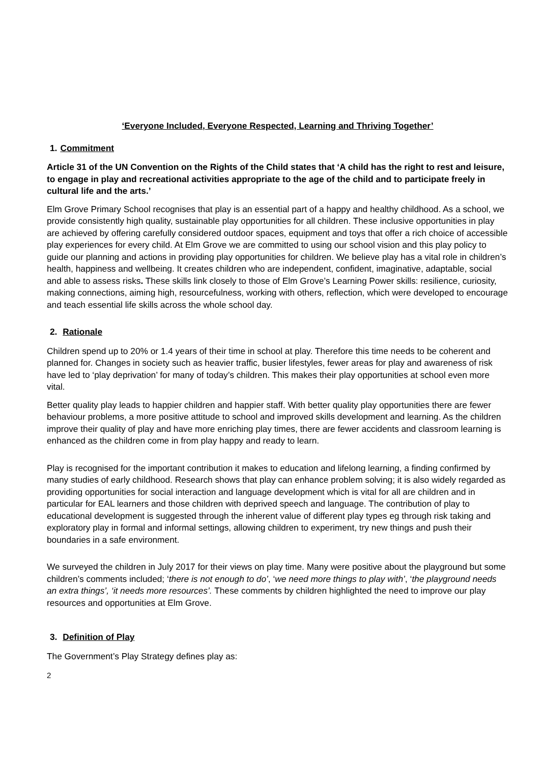‘Everyone Included, Everyone Respected, Learning and Thriving Together’
1. Commitment
Article 31 of the UN Convention on the Rights of the Child states that ‘A child has the right to rest and leisure, to engage in play and recreational activities appropriate to the age of the child and to participate freely in cultural life and the arts.’
Elm Grove Primary School recognises that play is an essential part of a happy and healthy childhood. As a school, we provide consistently high quality, sustainable play opportunities for all children. These inclusive opportunities in play are achieved by offering carefully considered outdoor spaces, equipment and toys that offer a rich choice of accessible play experiences for every child. At Elm Grove we are committed to using our school vision and this play policy to guide our planning and actions in providing play opportunities for children. We believe play has a vital role in children’s health, happiness and wellbeing. It creates children who are independent, confident, imaginative, adaptable, social and able to assess risks. These skills link closely to those of Elm Grove’s Learning Power skills: resilience, curiosity, making connections, aiming high, resourcefulness, working with others, reflection, which were developed to encourage and teach essential life skills across the whole school day.
2. Rationale
Children spend up to 20% or 1.4 years of their time in school at play. Therefore this time needs to be coherent and planned for. Changes in society such as heavier traffic, busier lifestyles, fewer areas for play and awareness of risk have led to ‘play deprivation’ for many of today’s children. This makes their play opportunities at school even more vital.
Better quality play leads to happier children and happier staff. With better quality play opportunities there are fewer behaviour problems, a more positive attitude to school and improved skills development and learning. As the children improve their quality of play and have more enriching play times, there are fewer accidents and classroom learning is enhanced as the children come in from play happy and ready to learn.
Play is recognised for the important contribution it makes to education and lifelong learning, a finding confirmed by many studies of early childhood. Research shows that play can enhance problem solving; it is also widely regarded as providing opportunities for social interaction and language development which is vital for all are children and in particular for EAL learners and those children with deprived speech and language. The contribution of play to educational development is suggested through the inherent value of different play types eg through risk taking and exploratory play in formal and informal settings, allowing children to experiment, try new things and push their boundaries in a safe environment.
We surveyed the children in July 2017 for their views on play time. Many were positive about the playground but some children’s comments included; ‘there is not enough to do’, ‘we need more things to play with’, ‘the playground needs an extra things’, ‘it needs more resources’. These comments by children highlighted the need to improve our play resources and opportunities at Elm Grove.
3. Definition of Play
The Government’s Play Strategy defines play as:
2